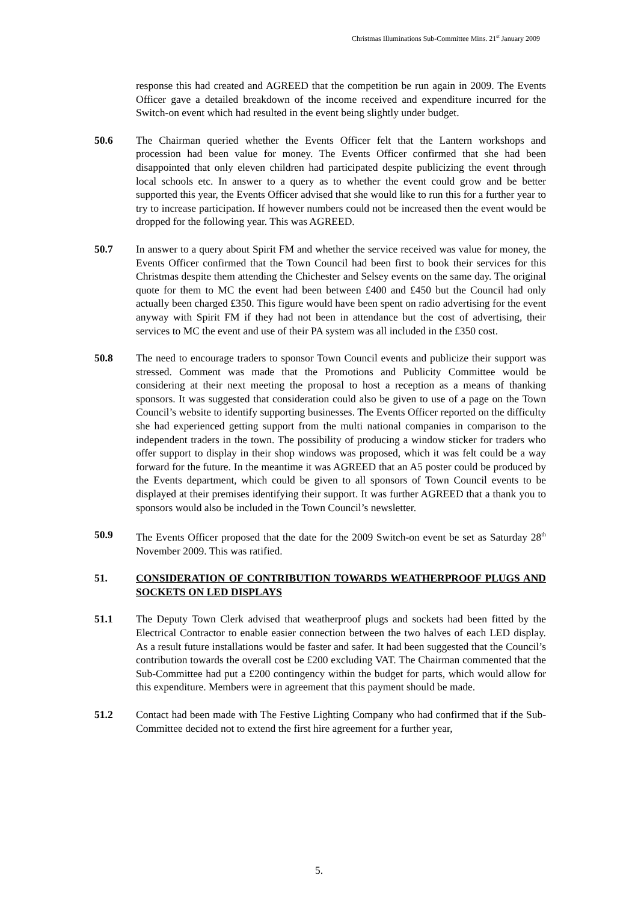Christmas Illuminations Sub-Committee Mins. 21<sup>st</sup> January 2009
response this had created and AGREED that the competition be run again in 2009. The Events Officer gave a detailed breakdown of the income received and expenditure incurred for the Switch-on event which had resulted in the event being slightly under budget.
50.6 The Chairman queried whether the Events Officer felt that the Lantern workshops and procession had been value for money. The Events Officer confirmed that she had been disappointed that only eleven children had participated despite publicizing the event through local schools etc. In answer to a query as to whether the event could grow and be better supported this year, the Events Officer advised that she would like to run this for a further year to try to increase participation. If however numbers could not be increased then the event would be dropped for the following year. This was AGREED.
50.7 In answer to a query about Spirit FM and whether the service received was value for money, the Events Officer confirmed that the Town Council had been first to book their services for this Christmas despite them attending the Chichester and Selsey events on the same day. The original quote for them to MC the event had been between £400 and £450 but the Council had only actually been charged £350. This figure would have been spent on radio advertising for the event anyway with Spirit FM if they had not been in attendance but the cost of advertising, their services to MC the event and use of their PA system was all included in the £350 cost.
50.8 The need to encourage traders to sponsor Town Council events and publicize their support was stressed. Comment was made that the Promotions and Publicity Committee would be considering at their next meeting the proposal to host a reception as a means of thanking sponsors. It was suggested that consideration could also be given to use of a page on the Town Council’s website to identify supporting businesses. The Events Officer reported on the difficulty she had experienced getting support from the multi national companies in comparison to the independent traders in the town. The possibility of producing a window sticker for traders who offer support to display in their shop windows was proposed, which it was felt could be a way forward for the future. In the meantime it was AGREED that an A5 poster could be produced by the Events department, which could be given to all sponsors of Town Council events to be displayed at their premises identifying their support. It was further AGREED that a thank you to sponsors would also be included in the Town Council’s newsletter.
50.9 The Events Officer proposed that the date for the 2009 Switch-on event be set as Saturday 28<sup>th</sup> November 2009. This was ratified.
51. CONSIDERATION OF CONTRIBUTION TOWARDS WEATHERPROOF PLUGS AND SOCKETS ON LED DISPLAYS
51.1 The Deputy Town Clerk advised that weatherproof plugs and sockets had been fitted by the Electrical Contractor to enable easier connection between the two halves of each LED display. As a result future installations would be faster and safer. It had been suggested that the Council’s contribution towards the overall cost be £200 excluding VAT. The Chairman commented that the Sub-Committee had put a £200 contingency within the budget for parts, which would allow for this expenditure. Members were in agreement that this payment should be made.
51.2 Contact had been made with The Festive Lighting Company who had confirmed that if the Sub-Committee decided not to extend the first hire agreement for a further year,
5.